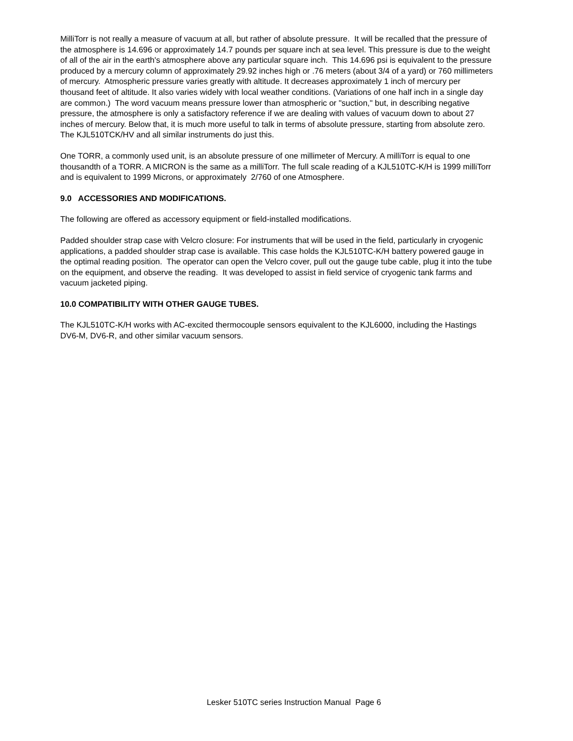MilliTorr is not really a measure of vacuum at all, but rather of absolute pressure. It will be recalled that the pressure of the atmosphere is 14.696 or approximately 14.7 pounds per square inch at sea level. This pressure is due to the weight of all of the air in the earth's atmosphere above any particular square inch. This 14.696 psi is equivalent to the pressure produced by a mercury column of approximately 29.92 inches high or .76 meters (about 3/4 of a yard) or 760 millimeters of mercury. Atmospheric pressure varies greatly with altitude. It decreases approximately 1 inch of mercury per thousand feet of altitude. It also varies widely with local weather conditions. (Variations of one half inch in a single day are common.) The word vacuum means pressure lower than atmospheric or "suction," but, in describing negative pressure, the atmosphere is only a satisfactory reference if we are dealing with values of vacuum down to about 27 inches of mercury. Below that, it is much more useful to talk in terms of absolute pressure, starting from absolute zero. The KJL510TCK/HV and all similar instruments do just this.
One TORR, a commonly used unit, is an absolute pressure of one millimeter of Mercury. A milliTorr is equal to one thousandth of a TORR. A MICRON is the same as a milliTorr. The full scale reading of a KJL510TC-K/H is 1999 milliTorr and is equivalent to 1999 Microns, or approximately 2/760 of one Atmosphere.
9.0 ACCESSORIES AND MODIFICATIONS.
The following are offered as accessory equipment or field-installed modifications.
Padded shoulder strap case with Velcro closure: For instruments that will be used in the field, particularly in cryogenic applications, a padded shoulder strap case is available. This case holds the KJL510TC-K/H battery powered gauge in the optimal reading position. The operator can open the Velcro cover, pull out the gauge tube cable, plug it into the tube on the equipment, and observe the reading. It was developed to assist in field service of cryogenic tank farms and vacuum jacketed piping.
10.0 COMPATIBILITY WITH OTHER GAUGE TUBES.
The KJL510TC-K/H works with AC-excited thermocouple sensors equivalent to the KJL6000, including the Hastings DV6-M, DV6-R, and other similar vacuum sensors.
Lesker 510TC series Instruction Manual Page 6